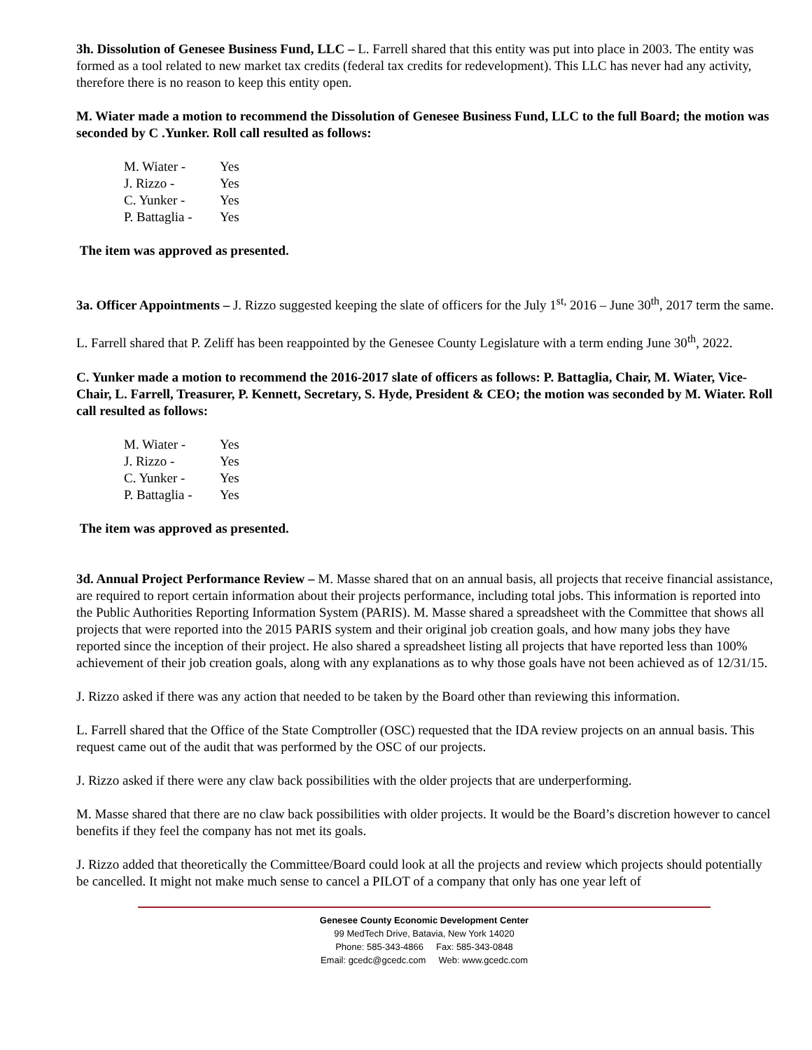3h. Dissolution of Genesee Business Fund, LLC – L. Farrell shared that this entity was put into place in 2003. The entity was formed as a tool related to new market tax credits (federal tax credits for redevelopment). This LLC has never had any activity, therefore there is no reason to keep this entity open.
M. Wiater made a motion to recommend the Dissolution of Genesee Business Fund, LLC to the full Board; the motion was seconded by C .Yunker. Roll call resulted as follows:
M. Wiater - Yes
J. Rizzo - Yes
C. Yunker - Yes
P. Battaglia - Yes
The item was approved as presented.
3a. Officer Appointments – J. Rizzo suggested keeping the slate of officers for the July 1<sup>st,</sup> 2016 – June 30<sup>th</sup>, 2017 term the same.
L. Farrell shared that P. Zeliff has been reappointed by the Genesee County Legislature with a term ending June 30<sup>th</sup>, 2022.
C. Yunker made a motion to recommend the 2016-2017 slate of officers as follows: P. Battaglia, Chair, M. Wiater, Vice-Chair, L. Farrell, Treasurer, P. Kennett, Secretary, S. Hyde, President & CEO; the motion was seconded by M. Wiater. Roll call resulted as follows:
M. Wiater - Yes
J. Rizzo - Yes
C. Yunker - Yes
P. Battaglia - Yes
The item was approved as presented.
3d. Annual Project Performance Review – M. Masse shared that on an annual basis, all projects that receive financial assistance, are required to report certain information about their projects performance, including total jobs. This information is reported into the Public Authorities Reporting Information System (PARIS). M. Masse shared a spreadsheet with the Committee that shows all projects that were reported into the 2015 PARIS system and their original job creation goals, and how many jobs they have reported since the inception of their project. He also shared a spreadsheet listing all projects that have reported less than 100% achievement of their job creation goals, along with any explanations as to why those goals have not been achieved as of 12/31/15.
J. Rizzo asked if there was any action that needed to be taken by the Board other than reviewing this information.
L. Farrell shared that the Office of the State Comptroller (OSC) requested that the IDA review projects on an annual basis. This request came out of the audit that was performed by the OSC of our projects.
J. Rizzo asked if there were any claw back possibilities with the older projects that are underperforming.
M. Masse shared that there are no claw back possibilities with older projects. It would be the Board’s discretion however to cancel benefits if they feel the company has not met its goals.
J. Rizzo added that theoretically the Committee/Board could look at all the projects and review which projects should potentially be cancelled. It might not make much sense to cancel a PILOT of a company that only has one year left of
Genesee County Economic Development Center
99 MedTech Drive, Batavia, New York 14020
Phone: 585-343-4866 Fax: 585-343-0848
Email: gcedc@gcedc.com Web: www.gcedc.com